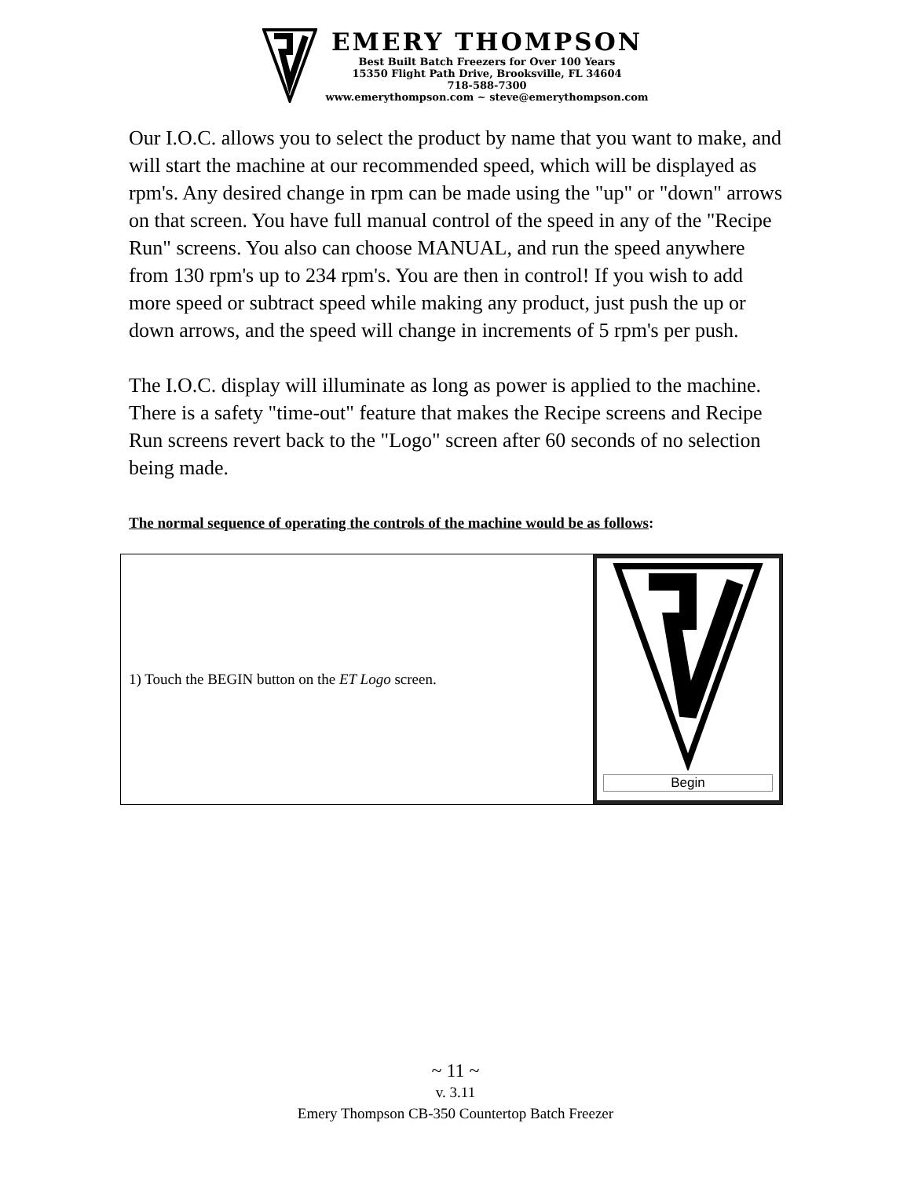EMERY THOMPSON
Best Built Batch Freezers for Over 100 Years
15350 Flight Path Drive, Brooksville, FL 34604
718-588-7300
www.emerythompson.com ~ steve@emerythompson.com
Our I.O.C. allows you to select the product by name that you want to make, and will start the machine at our recommended speed, which will be displayed as rpm's. Any desired change in rpm can be made using the "up" or "down" arrows on that screen. You have full manual control of the speed in any of the "Recipe Run" screens. You also can choose MANUAL, and run the speed anywhere from 130 rpm's up to 234 rpm's. You are then in control! If you wish to add more speed or subtract speed while making any product, just push the up or down arrows, and the speed will change in increments of 5 rpm's per push.
The I.O.C. display will illuminate as long as power is applied to the machine. There is a safety "time-out" feature that makes the Recipe screens and Recipe Run screens revert back to the "Logo" screen after 60 seconds of no selection being made.
The normal sequence of operating the controls of the machine would be as follows:
| 1) Touch the BEGIN button on the ET Logo screen. | Begin |
~ 11 ~
v. 3.11
Emery Thompson CB-350 Countertop Batch Freezer